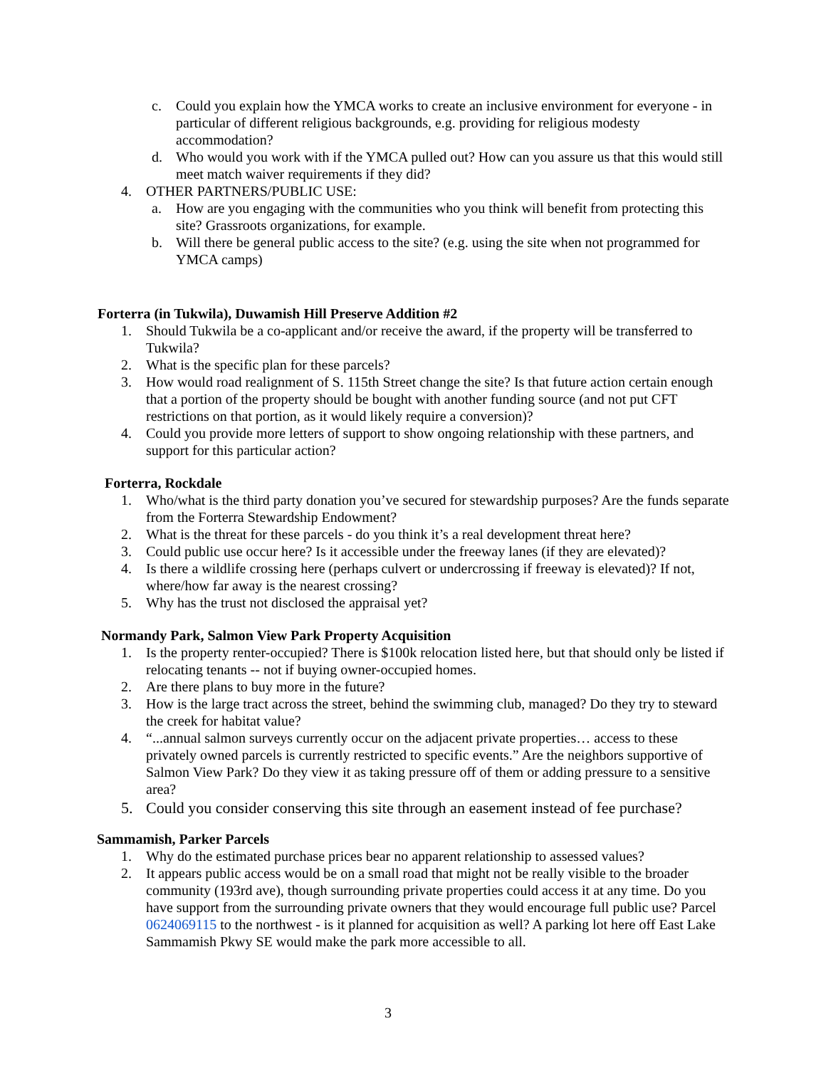c. Could you explain how the YMCA works to create an inclusive environment for everyone - in particular of different religious backgrounds, e.g. providing for religious modesty accommodation?
d. Who would you work with if the YMCA pulled out? How can you assure us that this would still meet match waiver requirements if they did?
4. OTHER PARTNERS/PUBLIC USE:
a. How are you engaging with the communities who you think will benefit from protecting this site? Grassroots organizations, for example.
b. Will there be general public access to the site? (e.g. using the site when not programmed for YMCA camps)
Forterra (in Tukwila), Duwamish Hill Preserve Addition #2
1. Should Tukwila be a co-applicant and/or receive the award, if the property will be transferred to Tukwila?
2. What is the specific plan for these parcels?
3. How would road realignment of S. 115th Street change the site? Is that future action certain enough that a portion of the property should be bought with another funding source (and not put CFT restrictions on that portion, as it would likely require a conversion)?
4. Could you provide more letters of support to show ongoing relationship with these partners, and support for this particular action?
Forterra, Rockdale
1. Who/what is the third party donation you’ve secured for stewardship purposes? Are the funds separate from the Forterra Stewardship Endowment?
2. What is the threat for these parcels - do you think it’s a real development threat here?
3. Could public use occur here? Is it accessible under the freeway lanes (if they are elevated)?
4. Is there a wildlife crossing here (perhaps culvert or undercrossing if freeway is elevated)? If not, where/how far away is the nearest crossing?
5. Why has the trust not disclosed the appraisal yet?
Normandy Park, Salmon View Park Property Acquisition
1. Is the property renter-occupied? There is $100k relocation listed here, but that should only be listed if relocating tenants -- not if buying owner-occupied homes.
2. Are there plans to buy more in the future?
3. How is the large tract across the street, behind the swimming club, managed? Do they try to steward the creek for habitat value?
4. “...annual salmon surveys currently occur on the adjacent private properties… access to these privately owned parcels is currently restricted to specific events.” Are the neighbors supportive of Salmon View Park? Do they view it as taking pressure off of them or adding pressure to a sensitive area?
5. Could you consider conserving this site through an easement instead of fee purchase?
Sammamish, Parker Parcels
1. Why do the estimated purchase prices bear no apparent relationship to assessed values?
2. It appears public access would be on a small road that might not be really visible to the broader community (193rd ave), though surrounding private properties could access it at any time. Do you have support from the surrounding private owners that they would encourage full public use? Parcel 0624069115 to the northwest - is it planned for acquisition as well? A parking lot here off East Lake Sammamish Pkwy SE would make the park more accessible to all.
3